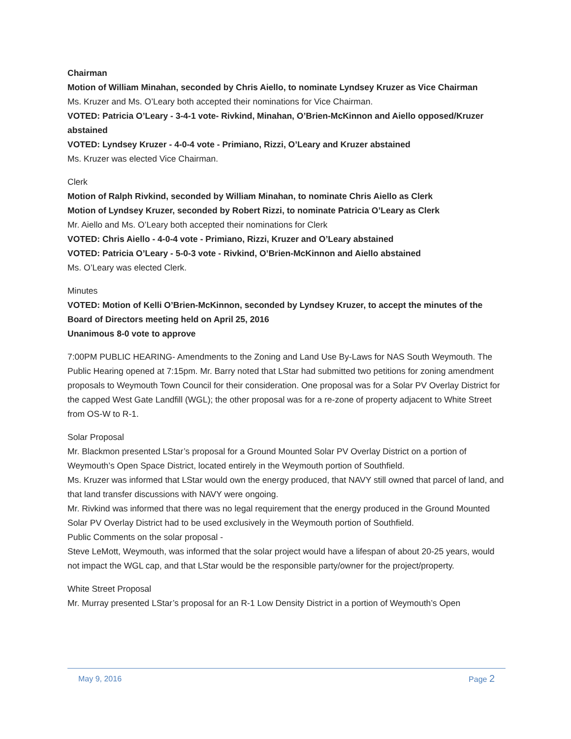Chairman
Motion of William Minahan, seconded by Chris Aiello, to nominate Lyndsey Kruzer as Vice Chairman
Ms. Kruzer and Ms. O’Leary both accepted their nominations for Vice Chairman.
VOTED: Patricia O’Leary - 3-4-1 vote- Rivkind, Minahan, O’Brien-McKinnon and Aiello opposed/Kruzer abstained
VOTED: Lyndsey Kruzer - 4-0-4 vote - Primiano, Rizzi, O’Leary and Kruzer abstained
Ms. Kruzer was elected Vice Chairman.
Clerk
Motion of Ralph Rivkind, seconded by William Minahan, to nominate Chris Aiello as Clerk
Motion of Lyndsey Kruzer, seconded by Robert Rizzi, to nominate Patricia O’Leary as Clerk
Mr. Aiello and Ms. O’Leary both accepted their nominations for Clerk
VOTED: Chris Aiello - 4-0-4 vote - Primiano, Rizzi, Kruzer and O’Leary abstained
VOTED: Patricia O’Leary - 5-0-3 vote - Rivkind, O’Brien-McKinnon and Aiello abstained
Ms. O’Leary was elected Clerk.
Minutes
VOTED: Motion of Kelli O’Brien-McKinnon, seconded by Lyndsey Kruzer, to accept the minutes of the Board of Directors meeting held on April 25, 2016
Unanimous 8-0 vote to approve
7:00PM PUBLIC HEARING- Amendments to the Zoning and Land Use By-Laws for NAS South Weymouth. The Public Hearing opened at 7:15pm. Mr. Barry noted that LStar had submitted two petitions for zoning amendment proposals to Weymouth Town Council for their consideration. One proposal was for a Solar PV Overlay District for the capped West Gate Landfill (WGL); the other proposal was for a re-zone of property adjacent to White Street from OS-W to R-1.
Solar Proposal
Mr. Blackmon presented LStar’s proposal for a Ground Mounted Solar PV Overlay District on a portion of Weymouth’s Open Space District, located entirely in the Weymouth portion of Southfield.
Ms. Kruzer was informed that LStar would own the energy produced, that NAVY still owned that parcel of land, and that land transfer discussions with NAVY were ongoing.
Mr. Rivkind was informed that there was no legal requirement that the energy produced in the Ground Mounted Solar PV Overlay District had to be used exclusively in the Weymouth portion of Southfield.
Public Comments on the solar proposal -
Steve LeMott, Weymouth, was informed that the solar project would have a lifespan of about 20-25 years, would not impact the WGL cap, and that LStar would be the responsible party/owner for the project/property.
White Street Proposal
Mr. Murray presented LStar’s proposal for an R-1 Low Density District in a portion of Weymouth’s Open
May 9, 2016 Page 2